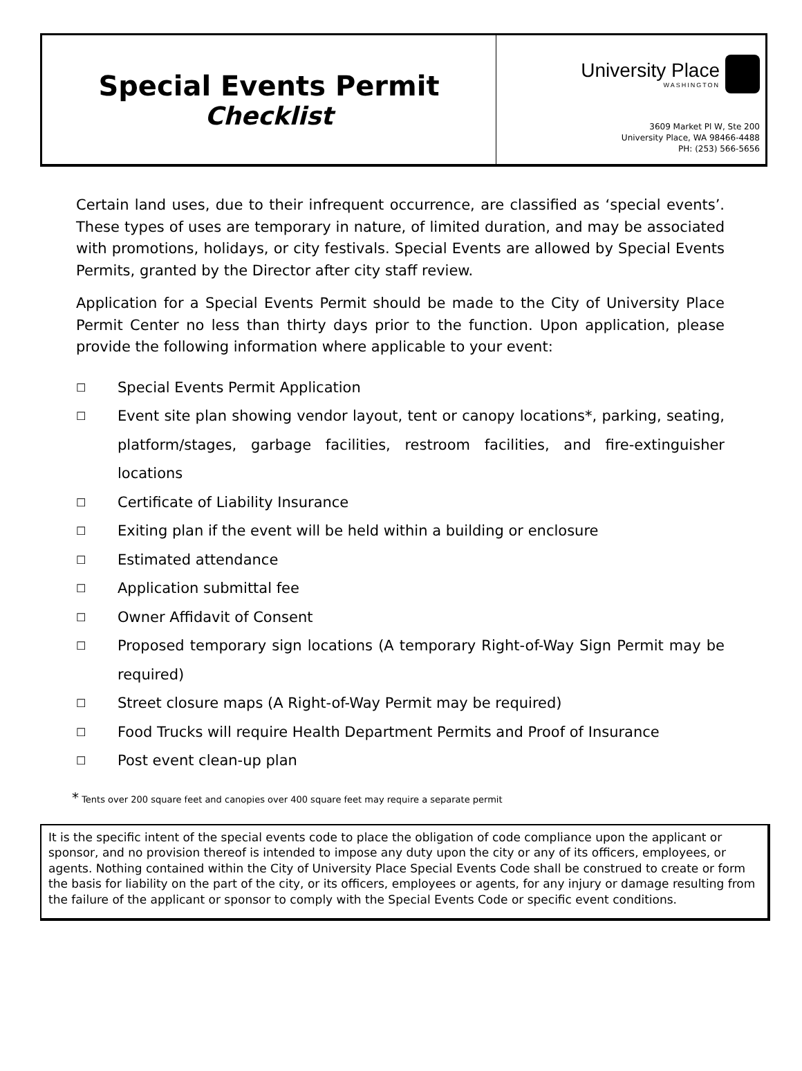Special Events Permit
Checklist
University Place
WASHINGTON
3609 Market Pl W, Ste 200
University Place, WA 98466-4488
PH: (253) 566-5656
Certain land uses, due to their infrequent occurrence, are classified as ‘special events’. These types of uses are temporary in nature, of limited duration, and may be associated with promotions, holidays, or city festivals. Special Events are allowed by Special Events Permits, granted by the Director after city staff review.
Application for a Special Events Permit should be made to the City of University Place Permit Center no less than thirty days prior to the function. Upon application, please provide the following information where applicable to your event:
☐ Special Events Permit Application
☐ Event site plan showing vendor layout, tent or canopy locations*, parking, seating, platform/stages, garbage facilities, restroom facilities, and fire-extinguisher locations
☐ Certificate of Liability Insurance
☐ Exiting plan if the event will be held within a building or enclosure
☐ Estimated attendance
☐ Application submittal fee
☐ Owner Affidavit of Consent
☐ Proposed temporary sign locations (A temporary Right-of-Way Sign Permit may be required)
☐ Street closure maps (A Right-of-Way Permit may be required)
☐ Food Trucks will require Health Department Permits and Proof of Insurance
☐ Post event clean-up plan
* Tents over 200 square feet and canopies over 400 square feet may require a separate permit
It is the specific intent of the special events code to place the obligation of code compliance upon the applicant or sponsor, and no provision thereof is intended to impose any duty upon the city or any of its officers, employees, or agents. Nothing contained within the City of University Place Special Events Code shall be construed to create or form the basis for liability on the part of the city, or its officers, employees or agents, for any injury or damage resulting from the failure of the applicant or sponsor to comply with the Special Events Code or specific event conditions.